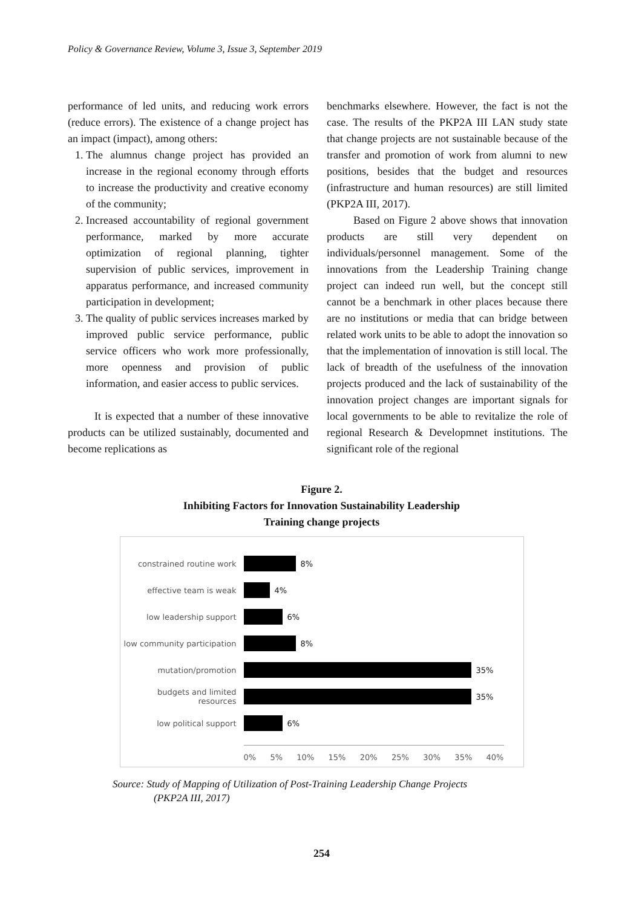Policy & Governance Review, Volume 3, Issue 3, September 2019
performance of led units, and reducing work errors (reduce errors). The existence of a change project has an impact (impact), among others:
1. The alumnus change project has provided an increase in the regional economy through efforts to increase the productivity and creative economy of the community;
2. Increased accountability of regional government performance, marked by more accurate optimization of regional planning, tighter supervision of public services, improvement in apparatus performance, and increased community participation in development;
3. The quality of public services increases marked by improved public service performance, public service officers who work more professionally, more openness and provision of public information, and easier access to public services.
It is expected that a number of these innovative products can be utilized sustainably, documented and become replications as
benchmarks elsewhere. However, the fact is not the case. The results of the PKP2A III LAN study state that change projects are not sustainable because of the transfer and promotion of work from alumni to new positions, besides that the budget and resources (infrastructure and human resources) are still limited (PKP2A III, 2017).
Based on Figure 2 above shows that innovation products are still very dependent on individuals/personnel management. Some of the innovations from the Leadership Training change project can indeed run well, but the concept still cannot be a benchmark in other places because there are no institutions or media that can bridge between related work units to be able to adopt the innovation so that the implementation of innovation is still local. The lack of breadth of the usefulness of the innovation projects produced and the lack of sustainability of the innovation project changes are important signals for local governments to be able to revitalize the role of regional Research & Developmnet institutions. The significant role of the regional
Figure 2.
Inhibiting Factors for Innovation Sustainability Leadership
Training change projects
constrained routine work 8%
effective team is weak 4%
low leadership support 6%
low community participation 8%
mutation/promotion 35%
budgets and limited resources 35%
low political support 6%
0% 5% 10% 15% 20% 25% 30% 35% 40%
Source: Study of Mapping of Utilization of Post-Training Leadership Change Projects
(PKP2A III, 2017)
254